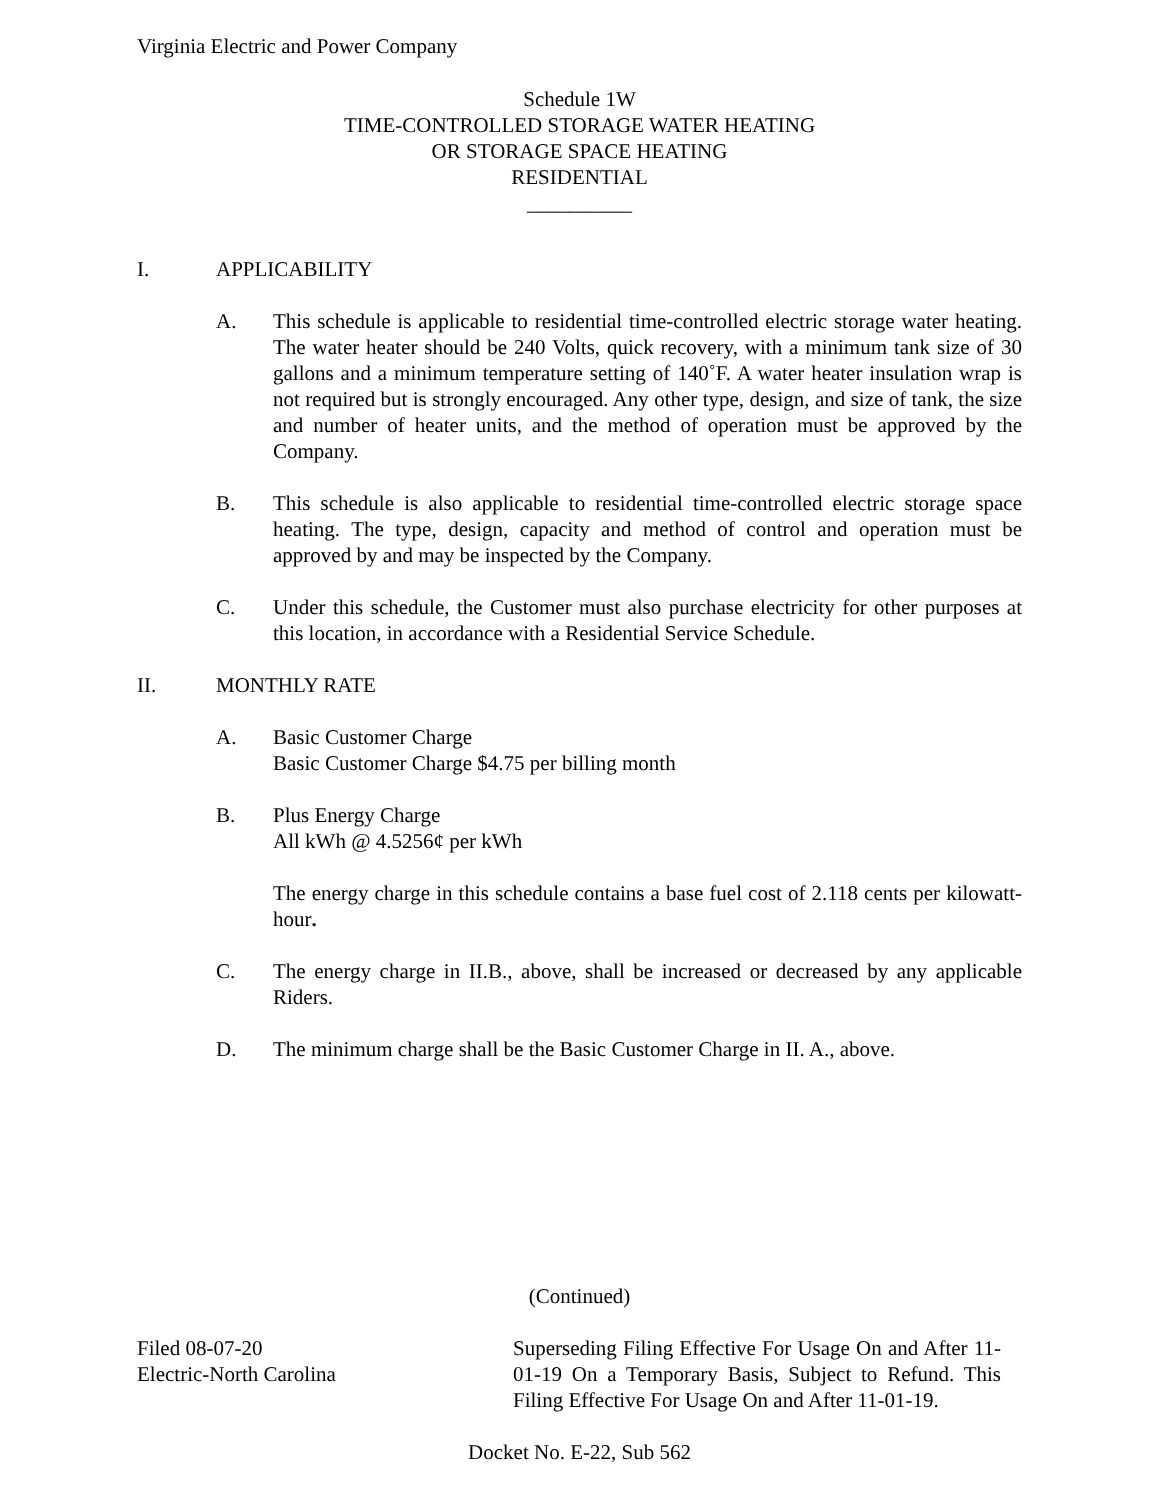Virginia Electric and Power Company
Schedule 1W
TIME-CONTROLLED STORAGE WATER HEATING
OR STORAGE SPACE HEATING
RESIDENTIAL
__________
I. APPLICABILITY
A. This schedule is applicable to residential time-controlled electric storage water heating. The water heater should be 240 Volts, quick recovery, with a minimum tank size of 30 gallons and a minimum temperature setting of 140˚F. A water heater insulation wrap is not required but is strongly encouraged. Any other type, design, and size of tank, the size and number of heater units, and the method of operation must be approved by the Company.
B. This schedule is also applicable to residential time-controlled electric storage space heating. The type, design, capacity and method of control and operation must be approved by and may be inspected by the Company.
C. Under this schedule, the Customer must also purchase electricity for other purposes at this location, in accordance with a Residential Service Schedule.
II. MONTHLY RATE
A. Basic Customer Charge
Basic Customer Charge $4.75 per billing month
B. Plus Energy Charge
All kWh @ 4.5256¢ per kWh
The energy charge in this schedule contains a base fuel cost of 2.118 cents per kilowatt-hour.
C. The energy charge in II.B., above, shall be increased or decreased by any applicable Riders.
D. The minimum charge shall be the Basic Customer Charge in II. A., above.
(Continued)
Filed 08-07-20
Electric-North Carolina
Superseding Filing Effective For Usage On and After 11-01-19 On a Temporary Basis, Subject to Refund. This Filing Effective For Usage On and After 11-01-19.
Docket No. E-22, Sub 562